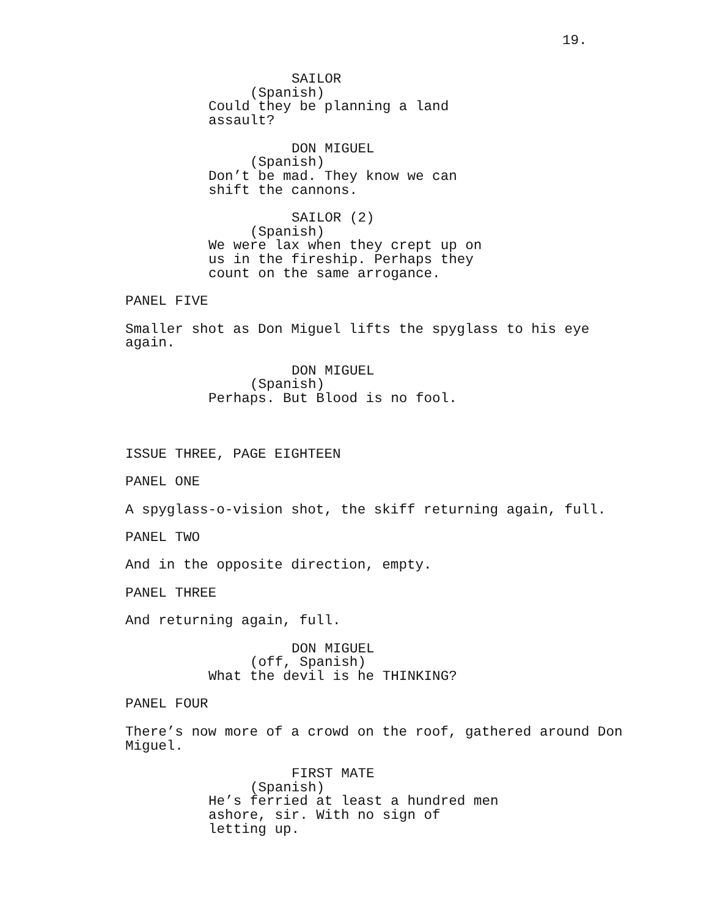19.
SAILOR (Spanish) Could they be planning a land assault?
DON MIGUEL (Spanish) Don’t be mad. They know we can shift the cannons.
SAILOR (2) (Spanish) We were lax when they crept up on us in the fireship. Perhaps they count on the same arrogance.
PANEL FIVE
Smaller shot as Don Miguel lifts the spyglass to his eye again.
DON MIGUEL (Spanish) Perhaps. But Blood is no fool.
ISSUE THREE, PAGE EIGHTEEN
PANEL ONE
A spyglass-o-vision shot, the skiff returning again, full.
PANEL TWO
And in the opposite direction, empty.
PANEL THREE
And returning again, full.
DON MIGUEL (off, Spanish) What the devil is he THINKING?
PANEL FOUR
There’s now more of a crowd on the roof, gathered around Don Miguel.
FIRST MATE (Spanish) He’s ferried at least a hundred men ashore, sir. With no sign of letting up.